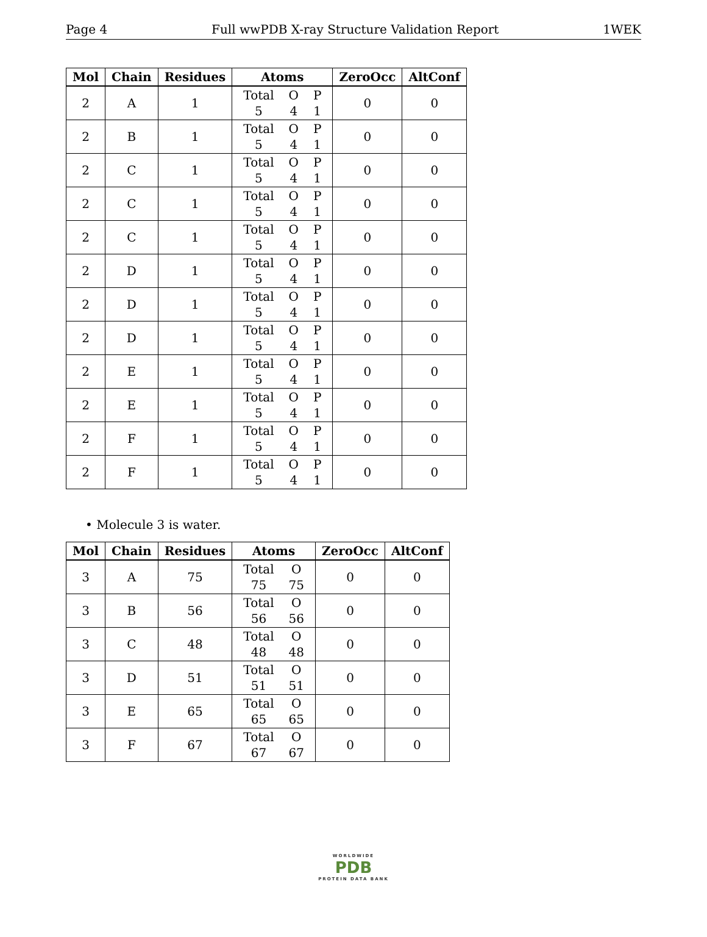Page 4 Full wwPDB X-ray Structure Validation Report 1WEK
| Mol | Chain | Residues | Atoms | ZeroOcc | AltConf |
| --- | --- | --- | --- | --- | --- |
| 2 | A | 1 | / Total / O / P / / 5 / 4 / 1 / | 0 | 0 |
| 2 | B | 1 | / Total / O / P / / 5 / 4 / 1 / | 0 | 0 |
| 2 | C | 1 | / Total / O / P / / 5 / 4 / 1 / | 0 | 0 |
| 2 | C | 1 | / Total / O / P / / 5 / 4 / 1 / | 0 | 0 |
| 2 | C | 1 | / Total / O / P / / 5 / 4 / 1 / | 0 | 0 |
| 2 | D | 1 | / Total / O / P / / 5 / 4 / 1 / | 0 | 0 |
| 2 | D | 1 | / Total / O / P / / 5 / 4 / 1 / | 0 | 0 |
| 2 | D | 1 | / Total / O / P / / 5 / 4 / 1 / | 0 | 0 |
| 2 | E | 1 | / Total / O / P / / 5 / 4 / 1 / | 0 | 0 |
| 2 | E | 1 | / Total / O / P / / 5 / 4 / 1 / | 0 | 0 |
| 2 | F | 1 | / Total / O / P / / 5 / 4 / 1 / | 0 | 0 |
| 2 | F | 1 | / Total / O / P / / 5 / 4 / 1 / | 0 | 0 |
• Molecule 3 is water.
| Mol | Chain | Residues | Atoms | ZeroOcc | AltConf |
| --- | --- | --- | --- | --- | --- |
| 3 | A | 75 | / Total / O / / 75 / 75 / | 0 | 0 |
| 3 | B | 56 | / Total / O / / 56 / 56 / | 0 | 0 |
| 3 | C | 48 | / Total / O / / 48 / 48 / | 0 | 0 |
| 3 | D | 51 | / Total / O / / 51 / 51 / | 0 | 0 |
| 3 | E | 65 | / Total / O / / 65 / 65 / | 0 | 0 |
| 3 | F | 67 | / Total / O / / 67 / 67 / | 0 | 0 |
WORLDWIDE
PDB
PROTEIN DATA BANK